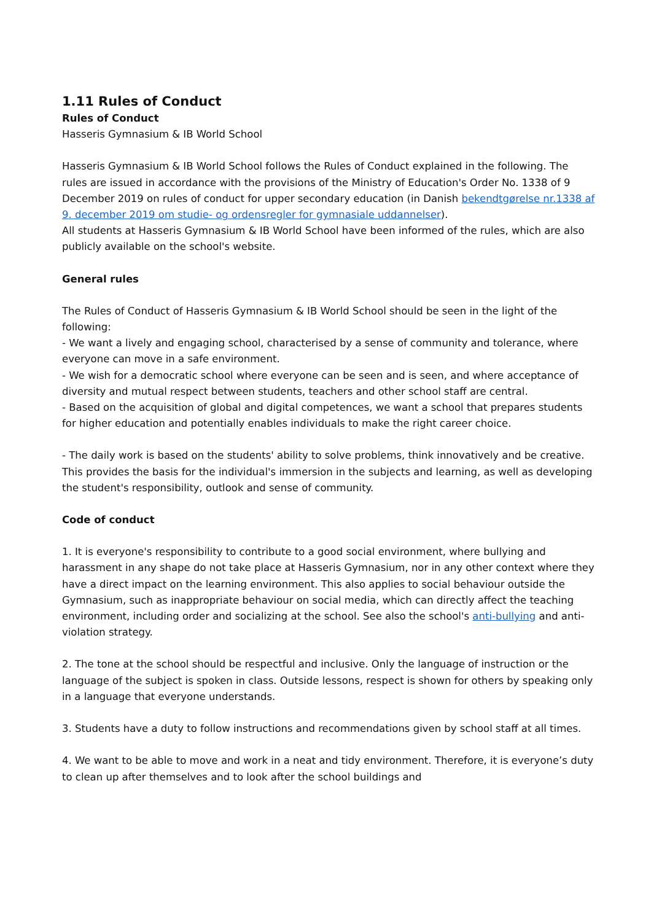1.11 Rules of Conduct
Rules of Conduct
Hasseris Gymnasium & IB World School
Hasseris Gymnasium & IB World School follows the Rules of Conduct explained in the following. The rules are issued in accordance with the provisions of the Ministry of Education's Order No. 1338 of 9 December 2019 on rules of conduct for upper secondary education (in Danish bekendtgørelse nr.1338 af 9. december 2019 om studie- og ordensregler for gymnasiale uddannelser).
All students at Hasseris Gymnasium & IB World School have been informed of the rules, which are also publicly available on the school's website.
General rules
The Rules of Conduct of Hasseris Gymnasium & IB World School should be seen in the light of the following:
- We want a lively and engaging school, characterised by a sense of community and tolerance, where everyone can move in a safe environment.
- We wish for a democratic school where everyone can be seen and is seen, and where acceptance of diversity and mutual respect between students, teachers and other school staff are central.
- Based on the acquisition of global and digital competences, we want a school that prepares students for higher education and potentially enables individuals to make the right career choice.
- The daily work is based on the students' ability to solve problems, think innovatively and be creative. This provides the basis for the individual's immersion in the subjects and learning, as well as developing the student's responsibility, outlook and sense of community.
Code of conduct
1. It is everyone's responsibility to contribute to a good social environment, where bullying and harassment in any shape do not take place at Hasseris Gymnasium, nor in any other context where they have a direct impact on the learning environment. This also applies to social behaviour outside the Gymnasium, such as inappropriate behaviour on social media, which can directly affect the teaching environment, including order and socializing at the school. See also the school's anti-bullying and anti-violation strategy.
2. The tone at the school should be respectful and inclusive. Only the language of instruction or the language of the subject is spoken in class. Outside lessons, respect is shown for others by speaking only in a language that everyone understands.
3. Students have a duty to follow instructions and recommendations given by school staff at all times.
4. We want to be able to move and work in a neat and tidy environment. Therefore, it is everyone’s duty to clean up after themselves and to look after the school buildings and